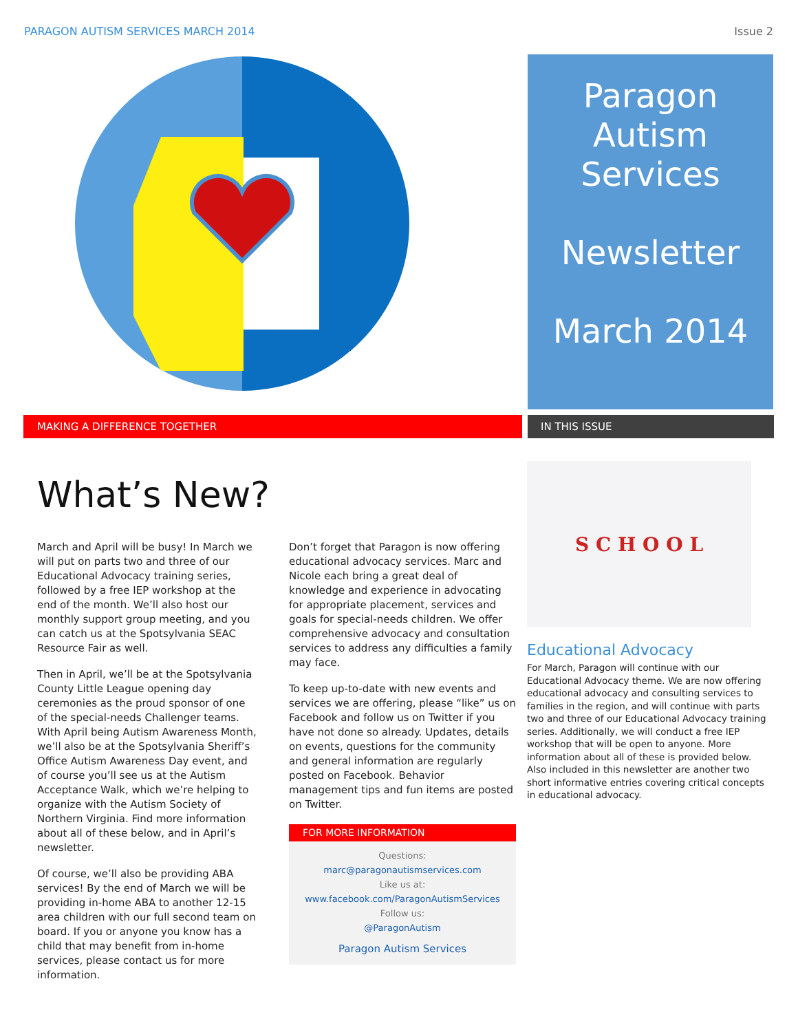PARAGON AUTISM SERVICES MARCH 2014 Issue 2
Paragon
Autism
Services
Newsletter
March 2014
MAKING A DIFFERENCE TOGETHER IN THIS ISSUE
What’s New?
March and April will be busy! In March we will put on parts two and three of our Educational Advocacy training series, followed by a free IEP workshop at the end of the month. We’ll also host our monthly support group meeting, and you can catch us at the Spotsylvania SEAC Resource Fair as well.
Then in April, we’ll be at the Spotsylvania County Little League opening day ceremonies as the proud sponsor of one of the special-needs Challenger teams. With April being Autism Awareness Month, we’ll also be at the Spotsylvania Sheriff’s Office Autism Awareness Day event, and of course you’ll see us at the Autism Acceptance Walk, which we’re helping to organize with the Autism Society of Northern Virginia. Find more information about all of these below, and in April’s newsletter.
Of course, we’ll also be providing ABA services! By the end of March we will be providing in-home ABA to another 12-15 area children with our full second team on board. If you or anyone you know has a child that may benefit from in-home services, please contact us for more information.
Don’t forget that Paragon is now offering educational advocacy services. Marc and Nicole each bring a great deal of knowledge and experience in advocating for appropriate placement, services and goals for special-needs children. We offer comprehensive advocacy and consultation services to address any difficulties a family may face.
To keep up-to-date with new events and services we are offering, please “like” us on Facebook and follow us on Twitter if you have not done so already. Updates, details on events, questions for the community and general information are regularly posted on Facebook. Behavior management tips and fun items are posted on Twitter.
FOR MORE INFORMATION
Questions:
marc@paragonautismservices.com
Like us at:
www.facebook.com/ParagonAutismServices
Follow us:
@ParagonAutism
Paragon Autism Services
S C H O O L
Educational Advocacy
For March, Paragon will continue with our Educational Advocacy theme. We are now offering educational advocacy and consulting services to families in the region, and will continue with parts two and three of our Educational Advocacy training series. Additionally, we will conduct a free IEP workshop that will be open to anyone. More information about all of these is provided below. Also included in this newsletter are another two short informative entries covering critical concepts in educational advocacy.